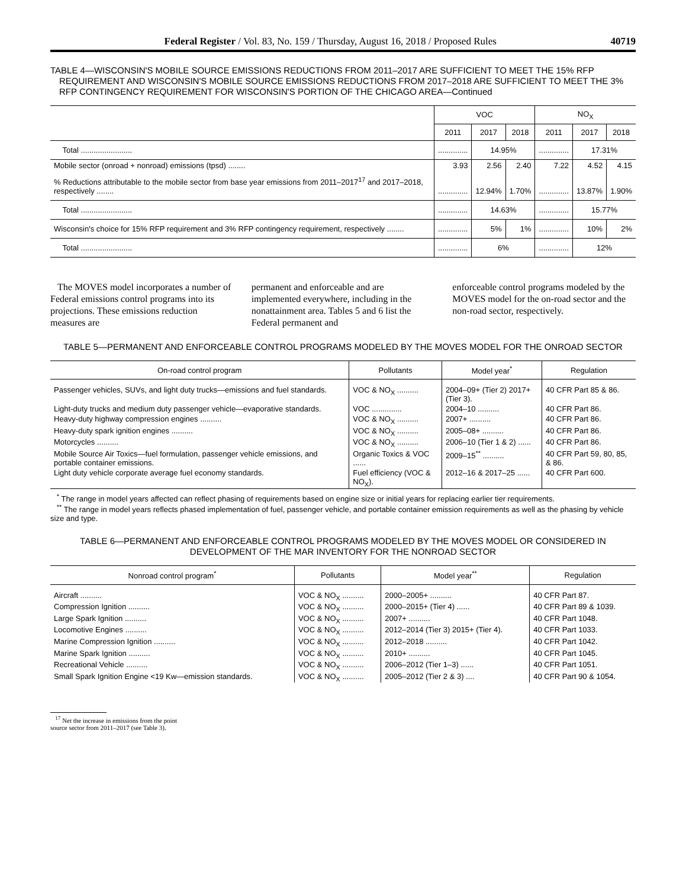Federal Register / Vol. 83, No. 159 / Thursday, August 16, 2018 / Proposed Rules 40719
TABLE 4—WISCONSIN'S MOBILE SOURCE EMISSIONS REDUCTIONS FROM 2011–2017 ARE SUFFICIENT TO MEET THE 15% RFP REQUIREMENT AND WISCONSIN'S MOBILE SOURCE EMISSIONS REDUCTIONS FROM 2017–2018 ARE SUFFICIENT TO MEET THE 3% RFP CONTINGENCY REQUIREMENT FOR WISCONSIN'S PORTION OF THE CHICAGO AREA—Continued
| | VOC | | | NO<sub>X</sub> | | |
| --- | --- | --- | --- | --- | --- | --- |
| | 2011 | 2017 | 2018 | 2011 | 2017 | 2018 |
| Total ........................ | .............. | 14.95% | | .............. | 17.31% | |
| Mobile sector (onroad + nonroad) emissions (tpsd) ........ | 3.93 | 2.56 | 2.40 | 7.22 | 4.52 | 4.15 |
| % Reductions attributable to the mobile sector from base year emissions from 2011–2017<sup>17</sup> and 2017–2018, respectively ........ | .............. | 12.94% | 1.70% | .............. | 13.87% | 1.90% |
| Total ........................ | .............. | 14.63% | | .............. | 15.77% | |
| Wisconsin's choice for 15% RFP requirement and 3% RFP contingency requirement, respectively ........ | .............. | 5% | 1% | .............. | 10% | 2% |
| Total ........................ | .............. | 6% | | .............. | 12% | |
The MOVES model incorporates a number of Federal emissions control programs into its projections. These emissions reduction measures are
permanent and enforceable and are implemented everywhere, including in the nonattainment area. Tables 5 and 6 list the Federal permanent and
enforceable control programs modeled by the MOVES model for the on-road sector and the non-road sector, respectively.
TABLE 5—PERMANENT AND ENFORCEABLE CONTROL PROGRAMS MODELED BY THE MOVES MODEL FOR THE ONROAD SECTOR
| On-road control program | Pollutants | Model year<sup>*</sup> | Regulation |
| --- | --- | --- | --- |
| Passenger vehicles, SUVs, and light duty trucks—emissions and fuel standards. | VOC & NO<sub>X</sub> .......... | 2004–09+ (Tier 2) 2017+ (Tier 3). | 40 CFR Part 85 & 86. |
| Light-duty trucks and medium duty passenger vehicle—evaporative standards. | VOC .............. | 2004–10 .......... | 40 CFR Part 86. |
| Heavy-duty highway compression engines .......... | VOC & NO<sub>X</sub> .......... | 2007+ .......... | 40 CFR Part 86. |
| Heavy-duty spark ignition engines .......... | VOC & NO<sub>X</sub> .......... | 2005–08+ .......... | 40 CFR Part 86. |
| Motorcycles .......... | VOC & NO<sub>X</sub> .......... | 2006–10 (Tier 1 & 2) ...... | 40 CFR Part 86. |
| Mobile Source Air Toxics—fuel formulation, passenger vehicle emissions, and portable container emissions. | Organic Toxics & VOC ...... | 2009–15<sup>**</sup> .......... | 40 CFR Part 59, 80, 85, & 86. |
| Light duty vehicle corporate average fuel economy standards. | Fuel efficiency (VOC & NO<sub>X</sub>). | 2012–16 & 2017–25 ...... | 40 CFR Part 600. |
<sup>*</sup> The range in model years affected can reflect phasing of requirements based on engine size or initial years for replacing earlier tier requirements.
<sup>**</sup> The range in model years reflects phased implementation of fuel, passenger vehicle, and portable container emission requirements as well as the phasing by vehicle size and type.
TABLE 6—PERMANENT AND ENFORCEABLE CONTROL PROGRAMS MODELED BY THE MOVES MODEL OR CONSIDERED IN DEVELOPMENT OF THE MAR INVENTORY FOR THE NONROAD SECTOR
| Nonroad control program<sup>*</sup> | Pollutants | Model year<sup>**</sup> | Regulation |
| --- | --- | --- | --- |
| Aircraft .......... | VOC & NO<sub>X</sub> .......... | 2000–2005+ .......... | 40 CFR Part 87. |
| Compression Ignition .......... | VOC & NO<sub>X</sub> .......... | 2000–2015+ (Tier 4) ...... | 40 CFR Part 89 & 1039. |
| Large Spark Ignition .......... | VOC & NO<sub>X</sub> .......... | 2007+ .......... | 40 CFR Part 1048. |
| Locomotive Engines .......... | VOC & NO<sub>X</sub> .......... | 2012–2014 (Tier 3) 2015+ (Tier 4). | 40 CFR Part 1033. |
| Marine Compression Ignition .......... | VOC & NO<sub>X</sub> .......... | 2012–2018 .......... | 40 CFR Part 1042. |
| Marine Spark Ignition .......... | VOC & NO<sub>X</sub> .......... | 2010+ .......... | 40 CFR Part 1045. |
| Recreational Vehicle .......... | VOC & NO<sub>X</sub> .......... | 2006–2012 (Tier 1–3) ...... | 40 CFR Part 1051. |
| Small Spark Ignition Engine <19 Kw—emission standards. | VOC & NO<sub>X</sub> .......... | 2005–2012 (Tier 2 & 3) .... | 40 CFR Part 90 & 1054. |
<sup>17</sup> Net the increase in emissions from the point
source sector from 2011–2017 (see Table 3).